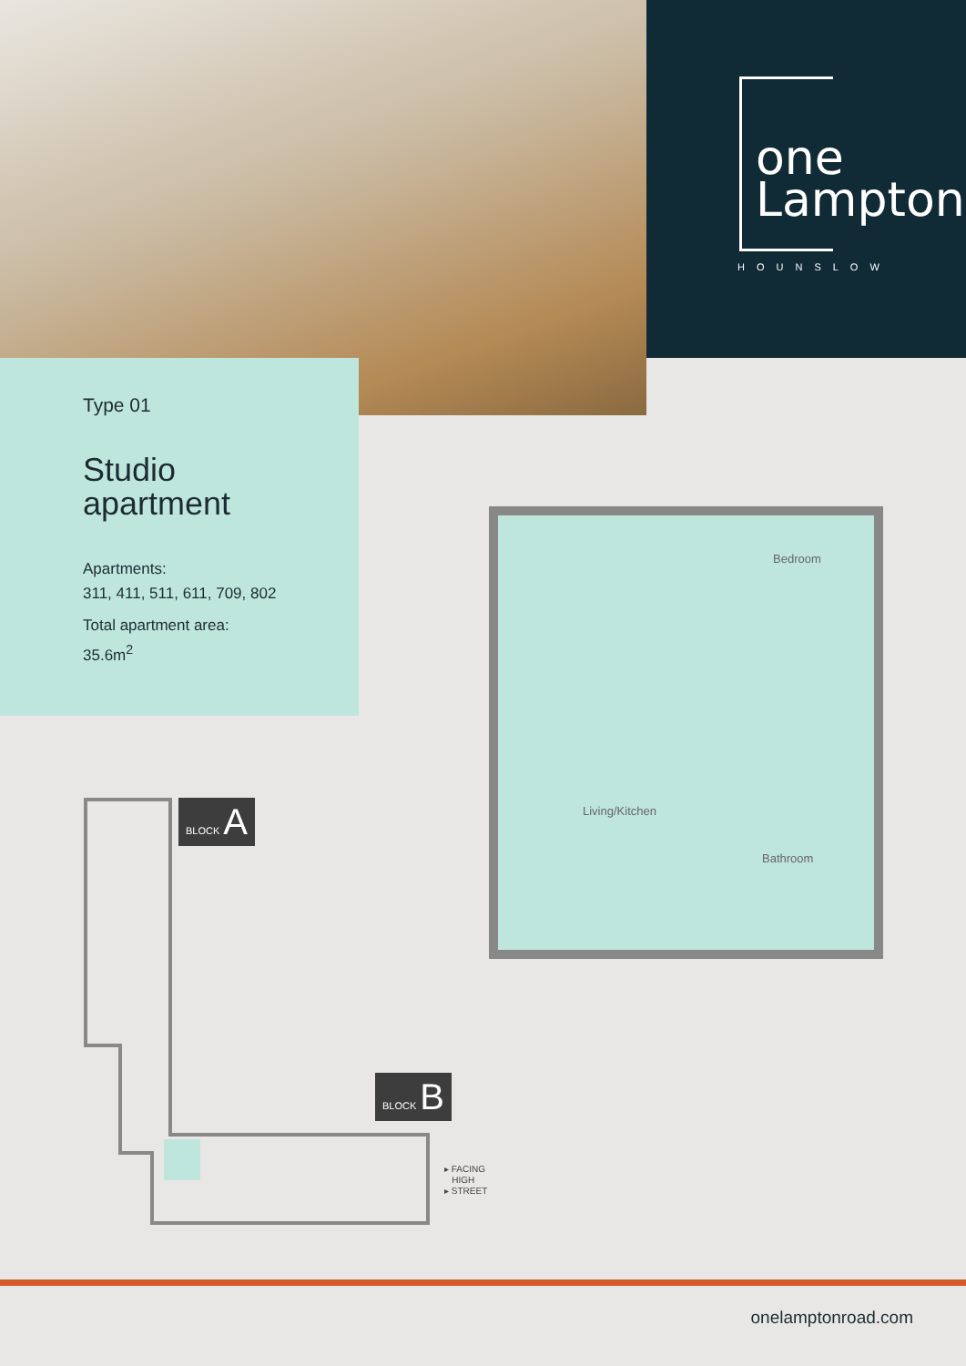one
Lampton
HOUNSLOW
Type 01
Studio
apartment
Apartments:
311, 411, 511, 611, 709, 802
Total apartment area:
35.6m<sup>2</sup>
Bedroom
Living/Kitchen
Bathroom
BLOCK A
BLOCK B
▸ FACING
HIGH
▸ STREET
onelamptonroad.com